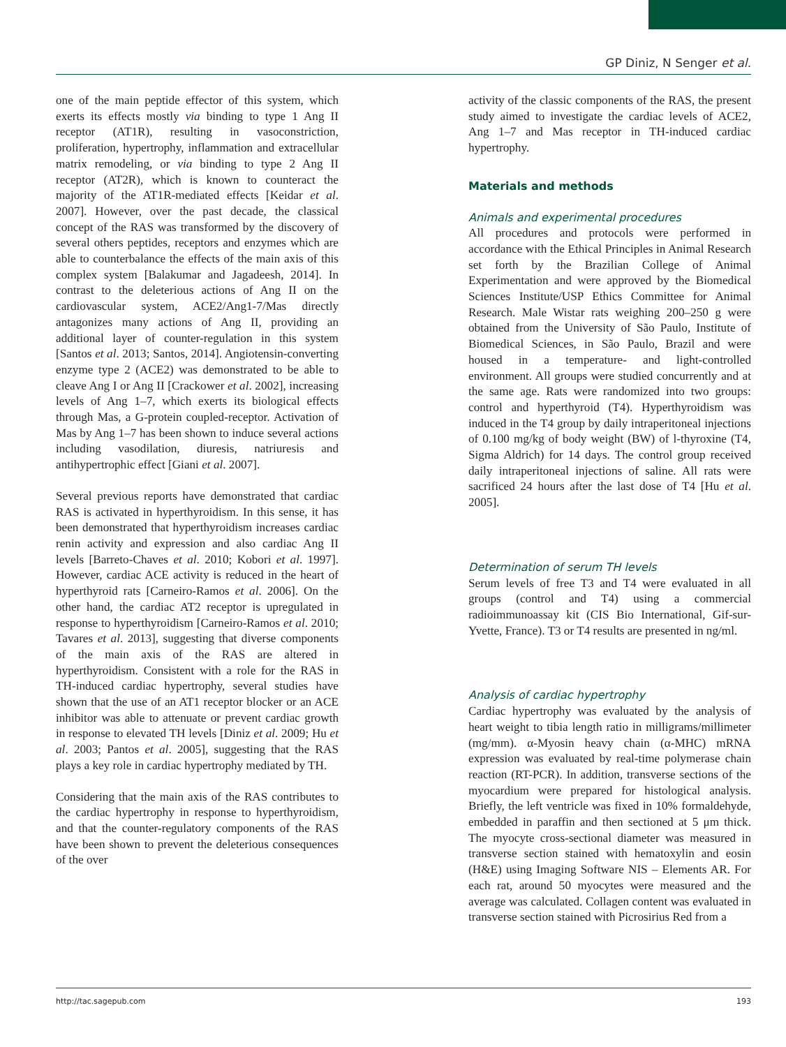GP Diniz, N Senger et al.
one of the main peptide effector of this system, which exerts its effects mostly via binding to type 1 Ang II receptor (AT1R), resulting in vasoconstriction, proliferation, hypertrophy, inflammation and extracellular matrix remodeling, or via binding to type 2 Ang II receptor (AT2R), which is known to counteract the majority of the AT1R-mediated effects [Keidar et al. 2007]. However, over the past decade, the classical concept of the RAS was transformed by the discovery of several others peptides, receptors and enzymes which are able to counterbalance the effects of the main axis of this complex system [Balakumar and Jagadeesh, 2014]. In contrast to the deleterious actions of Ang II on the cardiovascular system, ACE2/Ang1-7/Mas directly antagonizes many actions of Ang II, providing an additional layer of counter-regulation in this system [Santos et al. 2013; Santos, 2014]. Angiotensin-converting enzyme type 2 (ACE2) was demonstrated to be able to cleave Ang I or Ang II [Crackower et al. 2002], increasing levels of Ang 1–7, which exerts its biological effects through Mas, a G-protein coupled-receptor. Activation of Mas by Ang 1–7 has been shown to induce several actions including vasodilation, diuresis, natriuresis and antihypertrophic effect [Giani et al. 2007].
Several previous reports have demonstrated that cardiac RAS is activated in hyperthyroidism. In this sense, it has been demonstrated that hyperthyroidism increases cardiac renin activity and expression and also cardiac Ang II levels [Barreto-Chaves et al. 2010; Kobori et al. 1997]. However, cardiac ACE activity is reduced in the heart of hyperthyroid rats [Carneiro-Ramos et al. 2006]. On the other hand, the cardiac AT2 receptor is upregulated in response to hyperthyroidism [Carneiro-Ramos et al. 2010; Tavares et al. 2013], suggesting that diverse components of the main axis of the RAS are altered in hyperthyroidism. Consistent with a role for the RAS in TH-induced cardiac hypertrophy, several studies have shown that the use of an AT1 receptor blocker or an ACE inhibitor was able to attenuate or prevent cardiac growth in response to elevated TH levels [Diniz et al. 2009; Hu et al. 2003; Pantos et al. 2005], suggesting that the RAS plays a key role in cardiac hypertrophy mediated by TH.
Considering that the main axis of the RAS contributes to the cardiac hypertrophy in response to hyperthyroidism, and that the counter-regulatory components of the RAS have been shown to prevent the deleterious consequences of the over
activity of the classic components of the RAS, the present study aimed to investigate the cardiac levels of ACE2, Ang 1–7 and Mas receptor in TH-induced cardiac hypertrophy.
Materials and methods
Animals and experimental procedures
All procedures and protocols were performed in accordance with the Ethical Principles in Animal Research set forth by the Brazilian College of Animal Experimentation and were approved by the Biomedical Sciences Institute/USP Ethics Committee for Animal Research. Male Wistar rats weighing 200–250 g were obtained from the University of São Paulo, Institute of Biomedical Sciences, in São Paulo, Brazil and were housed in a temperature- and light-controlled environment. All groups were studied concurrently and at the same age. Rats were randomized into two groups: control and hyperthyroid (T4). Hyperthyroidism was induced in the T4 group by daily intraperitoneal injections of 0.100 mg/kg of body weight (BW) of l-thyroxine (T4, Sigma Aldrich) for 14 days. The control group received daily intraperitoneal injections of saline. All rats were sacrificed 24 hours after the last dose of T4 [Hu et al. 2005].
Determination of serum TH levels
Serum levels of free T3 and T4 were evaluated in all groups (control and T4) using a commercial radioimmunoassay kit (CIS Bio International, Gif-sur-Yvette, France). T3 or T4 results are presented in ng/ml.
Analysis of cardiac hypertrophy
Cardiac hypertrophy was evaluated by the analysis of heart weight to tibia length ratio in milligrams/millimeter (mg/mm). α-Myosin heavy chain (α-MHC) mRNA expression was evaluated by real-time polymerase chain reaction (RT-PCR). In addition, transverse sections of the myocardium were prepared for histological analysis. Briefly, the left ventricle was fixed in 10% formaldehyde, embedded in paraffin and then sectioned at 5 μm thick. The myocyte cross-sectional diameter was measured in transverse section stained with hematoxylin and eosin (H&E) using Imaging Software NIS – Elements AR. For each rat, around 50 myocytes were measured and the average was calculated. Collagen content was evaluated in transverse section stained with Picrosirius Red from a
http://tac.sagepub.com 193